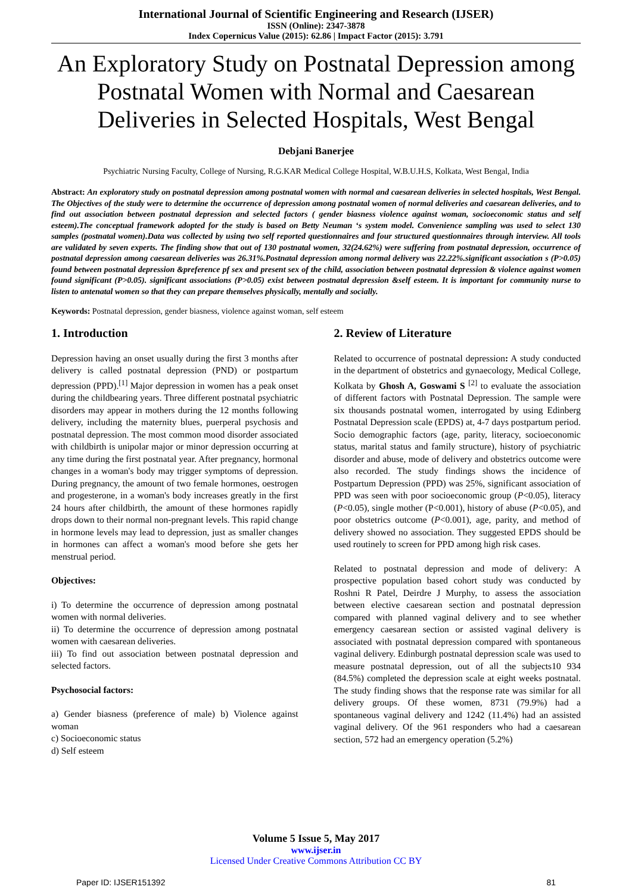International Journal of Scientific Engineering and Research (IJSER)
ISSN (Online): 2347-3878
Index Copernicus Value (2015): 62.86 | Impact Factor (2015): 3.791
An Exploratory Study on Postnatal Depression among Postnatal Women with Normal and Caesarean Deliveries in Selected Hospitals, West Bengal
Debjani Banerjee
Psychiatric Nursing Faculty, College of Nursing, R.G.KAR Medical College Hospital, W.B.U.H.S, Kolkata, West Bengal, India
Abstract: An exploratory study on postnatal depression among postnatal women with normal and caesarean deliveries in selected hospitals, West Bengal. The Objectives of the study were to determine the occurrence of depression among postnatal women of normal deliveries and caesarean deliveries, and to find out association between postnatal depression and selected factors ( gender biasness violence against woman, socioeconomic status and self esteem).The conceptual framework adopted for the study is based on Betty Neuman ‘s system model. Convenience sampling was used to select 130 samples (postnatal women).Data was collected by using two self reported questionnaires and four structured questionnaires through interview. All tools are validated by seven experts. The finding show that out of 130 postnatal women, 32(24.62%) were suffering from postnatal depression, occurrence of postnatal depression among caesarean deliveries was 26.31%.Postnatal depression among normal delivery was 22.22%.significant association s (P>0.05) found between postnatal depression &preference pf sex and present sex of the child, association between postnatal depression & violence against women found significant (P>0.05). significant associations (P>0.05) exist between postnatal depression &self esteem. It is important for community nurse to listen to antenatal women so that they can prepare themselves physically, mentally and socially.
Keywords: Postnatal depression, gender biasness, violence against woman, self esteem
1. Introduction
Depression having an onset usually during the first 3 months after delivery is called postnatal depression (PND) or postpartum depression (PPD).<sup>[1]</sup> Major depression in women has a peak onset during the childbearing years. Three different postnatal psychiatric disorders may appear in mothers during the 12 months following delivery, including the maternity blues, puerperal psychosis and postnatal depression. The most common mood disorder associated with childbirth is unipolar major or minor depression occurring at any time during the first postnatal year. After pregnancy, hormonal changes in a woman's body may trigger symptoms of depression. During pregnancy, the amount of two female hormones, oestrogen and progesterone, in a woman's body increases greatly in the first 24 hours after childbirth, the amount of these hormones rapidly drops down to their normal non-pregnant levels. This rapid change in hormone levels may lead to depression, just as smaller changes in hormones can affect a woman's mood before she gets her menstrual period.
Objectives:
i) To determine the occurrence of depression among postnatal women with normal deliveries.
ii) To determine the occurrence of depression among postnatal women with caesarean deliveries.
iii) To find out association between postnatal depression and selected factors.
Psychosocial factors:
a) Gender biasness (preference of male) b) Violence against woman
c) Socioeconomic status
d) Self esteem
2. Review of Literature
Related to occurrence of postnatal depression: A study conducted in the department of obstetrics and gynaecology, Medical College, Kolkata by Ghosh A, Goswami S <sup>[2]</sup> to evaluate the association of different factors with Postnatal Depression. The sample were six thousands postnatal women, interrogated by using Edinberg Postnatal Depression scale (EPDS) at, 4-7 days postpartum period. Socio demographic factors (age, parity, literacy, socioeconomic status, marital status and family structure), history of psychiatric disorder and abuse, mode of delivery and obstetrics outcome were also recorded. The study findings shows the incidence of Postpartum Depression (PPD) was 25%, significant association of PPD was seen with poor socioeconomic group (P<0.05), literacy (P<0.05), single mother (P<0.001), history of abuse (P<0.05), and poor obstetrics outcome (P<0.001), age, parity, and method of delivery showed no association. They suggested EPDS should be used routinely to screen for PPD among high risk cases.
Related to postnatal depression and mode of delivery: A prospective population based cohort study was conducted by Roshni R Patel, Deirdre J Murphy, to assess the association between elective caesarean section and postnatal depression compared with planned vaginal delivery and to see whether emergency caesarean section or assisted vaginal delivery is associated with postnatal depression compared with spontaneous vaginal delivery. Edinburgh postnatal depression scale was used to measure postnatal depression, out of all the subjects10 934 (84.5%) completed the depression scale at eight weeks postnatal. The study finding shows that the response rate was similar for all delivery groups. Of these women, 8731 (79.9%) had a spontaneous vaginal delivery and 1242 (11.4%) had an assisted vaginal delivery. Of the 961 responders who had a caesarean section, 572 had an emergency operation (5.2%)
Volume 5 Issue 5, May 2017
www.ijser.in
Licensed Under Creative Commons Attribution CC BY
Paper ID: IJSER151392 81